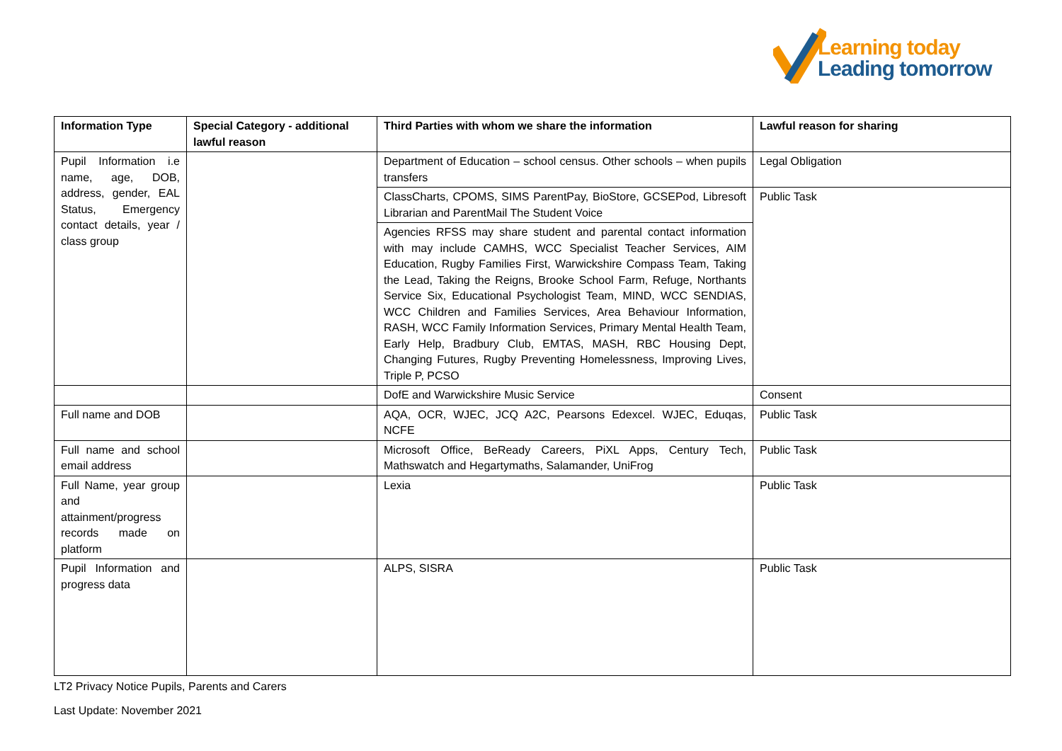Learning today
Leading tomorrow
| Information Type | Special Category - additional lawful reason | Third Parties with whom we share the information | Lawful reason for sharing |
| --- | --- | --- | --- |
| Pupil Information i.e name, age, DOB, address, gender, EAL Status, Emergency contact details, year / class group | | Department of Education – school census. Other schools – when pupils transfers | Legal Obligation |
| | | ClassCharts, CPOMS, SIMS ParentPay, BioStore, GCSEPod, Libresoft Librarian and ParentMail The Student Voice | Public Task |
| | | Agencies RFSS may share student and parental contact information with may include CAMHS, WCC Specialist Teacher Services, AIM Education, Rugby Families First, Warwickshire Compass Team, Taking the Lead, Taking the Reigns, Brooke School Farm, Refuge, Northants Service Six, Educational Psychologist Team, MIND, WCC SENDIAS, WCC Children and Families Services, Area Behaviour Information, RASH, WCC Family Information Services, Primary Mental Health Team, Early Help, Bradbury Club, EMTAS, MASH, RBC Housing Dept, Changing Futures, Rugby Preventing Homelessness, Improving Lives, Triple P, PCSO | |
| | | DofE and Warwickshire Music Service | Consent |
| Full name and DOB | | AQA, OCR, WJEC, JCQ A2C, Pearsons Edexcel. WJEC, Eduqas, NCFE | Public Task |
| Full name and school email address | | Microsoft Office, BeReady Careers, PiXL Apps, Century Tech, Mathswatch and Hegartymaths, Salamander, UniFrog | Public Task |
| Full Name, year group and attainment/progress records made on platform | | Lexia | Public Task |
| Pupil Information and progress data | | ALPS, SISRA | Public Task |
LT2 Privacy Notice Pupils, Parents and Carers
Last Update: November 2021